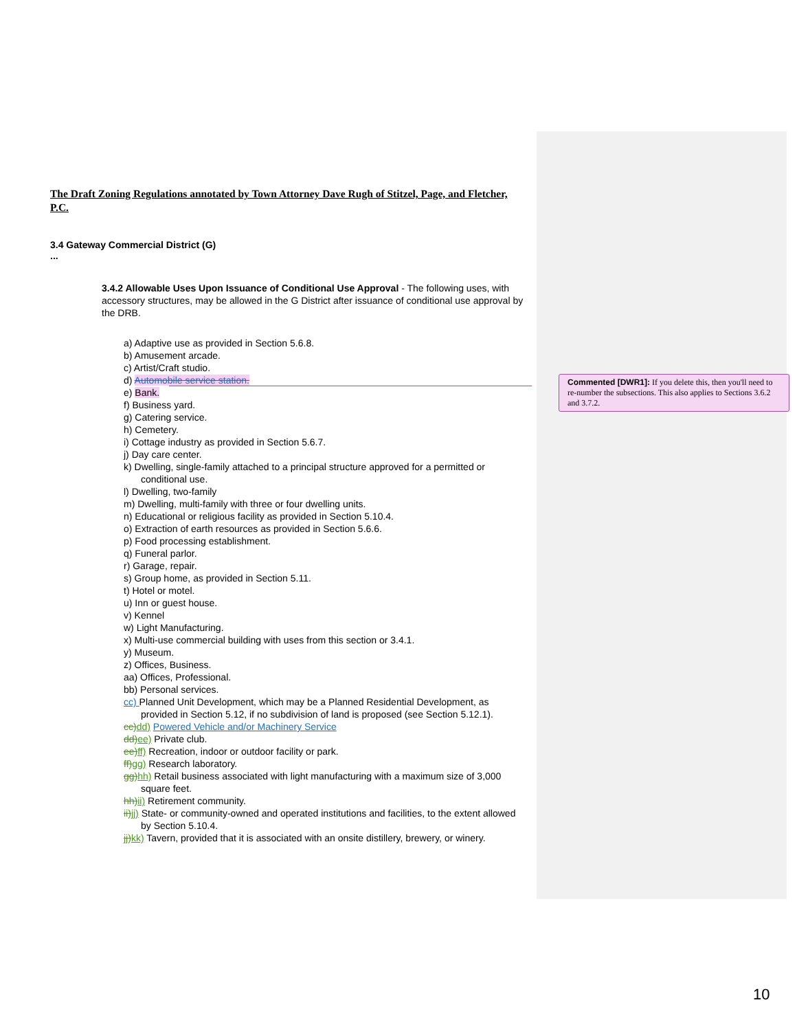The Draft Zoning Regulations annotated by Town Attorney Dave Rugh of Stitzel, Page, and Fletcher, P.C.
3.4 Gateway Commercial District (G)
...
3.4.2 Allowable Uses Upon Issuance of Conditional Use Approval - The following uses, with accessory structures, may be allowed in the G District after issuance of conditional use approval by the DRB.
a) Adaptive use as provided in Section 5.6.8.
b) Amusement arcade.
c) Artist/Craft studio.
d) Automobile service station.
e) Bank.
f) Business yard.
g) Catering service.
h) Cemetery.
i) Cottage industry as provided in Section 5.6.7.
j) Day care center.
k) Dwelling, single-family attached to a principal structure approved for a permitted or conditional use.
l) Dwelling, two-family
m) Dwelling, multi-family with three or four dwelling units.
n) Educational or religious facility as provided in Section 5.10.4.
o) Extraction of earth resources as provided in Section 5.6.6.
p) Food processing establishment.
q) Funeral parlor.
r) Garage, repair.
s) Group home, as provided in Section 5.11.
t) Hotel or motel.
u) Inn or guest house.
v) Kennel
w) Light Manufacturing.
x) Multi-use commercial building with uses from this section or 3.4.1.
y) Museum.
z) Offices, Business.
aa) Offices, Professional.
bb) Personal services.
cc) Planned Unit Development, which may be a Planned Residential Development, as provided in Section 5.12, if no subdivision of land is proposed (see Section 5.12.1).
cc) dd) Powered Vehicle and/or Machinery Service
dd) ee) Private club.
ee) ff) Recreation, indoor or outdoor facility or park.
ff) gg) Research laboratory.
gg) hh) Retail business associated with light manufacturing with a maximum size of 3,000 square feet.
hh) ii) Retirement community.
ii) jj) State- or community-owned and operated institutions and facilities, to the extent allowed by Section 5.10.4.
jj) kk) Tavern, provided that it is associated with an onsite distillery, brewery, or winery.
Commented [DWR1]: If you delete this, then you'll need to re-number the subsections. This also applies to Sections 3.6.2 and 3.7.2.
10